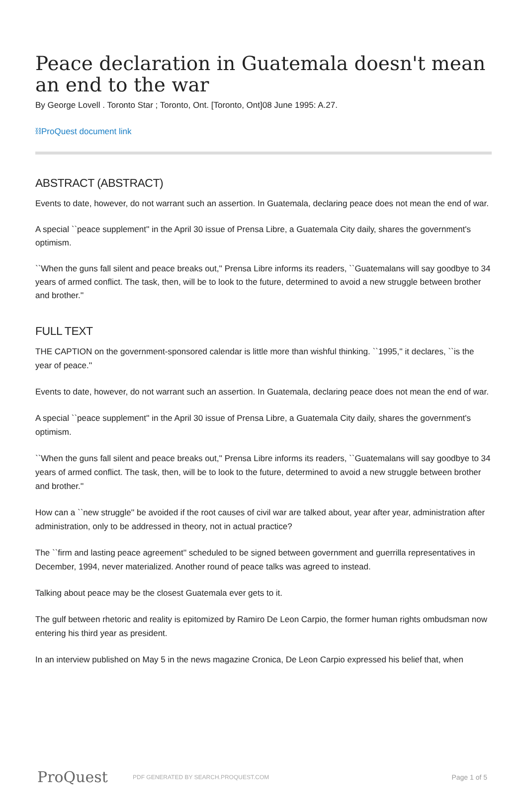Peace declaration in Guatemala doesn't mean an end to the war
By George Lovell . Toronto Star ; Toronto, Ont. [Toronto, Ont]08 June 1995: A.27.
⛓ProQuest document link
ABSTRACT (ABSTRACT)
Events to date, however, do not warrant such an assertion. In Guatemala, declaring peace does not mean the end of war.
A special ``peace supplement'' in the April 30 issue of Prensa Libre, a Guatemala City daily, shares the government's optimism.
``When the guns fall silent and peace breaks out,'' Prensa Libre informs its readers, ``Guatemalans will say goodbye to 34 years of armed conflict. The task, then, will be to look to the future, determined to avoid a new struggle between brother and brother.''
FULL TEXT
THE CAPTION on the government-sponsored calendar is little more than wishful thinking. ``1995,'' it declares, ``is the year of peace.''
Events to date, however, do not warrant such an assertion. In Guatemala, declaring peace does not mean the end of war.
A special ``peace supplement'' in the April 30 issue of Prensa Libre, a Guatemala City daily, shares the government's optimism.
``When the guns fall silent and peace breaks out,'' Prensa Libre informs its readers, ``Guatemalans will say goodbye to 34 years of armed conflict. The task, then, will be to look to the future, determined to avoid a new struggle between brother and brother.''
How can a ``new struggle'' be avoided if the root causes of civil war are talked about, year after year, administration after administration, only to be addressed in theory, not in actual practice?
The ``firm and lasting peace agreement'' scheduled to be signed between government and guerrilla representatives in December, 1994, never materialized. Another round of peace talks was agreed to instead.
Talking about peace may be the closest Guatemala ever gets to it.
The gulf between rhetoric and reality is epitomized by Ramiro De Leon Carpio, the former human rights ombudsman now entering his third year as president.
In an interview published on May 5 in the news magazine Cronica, De Leon Carpio expressed his belief that, when
ProQuest
PDF GENERATED BY SEARCH.PROQUEST.COM
Page 1 of 5